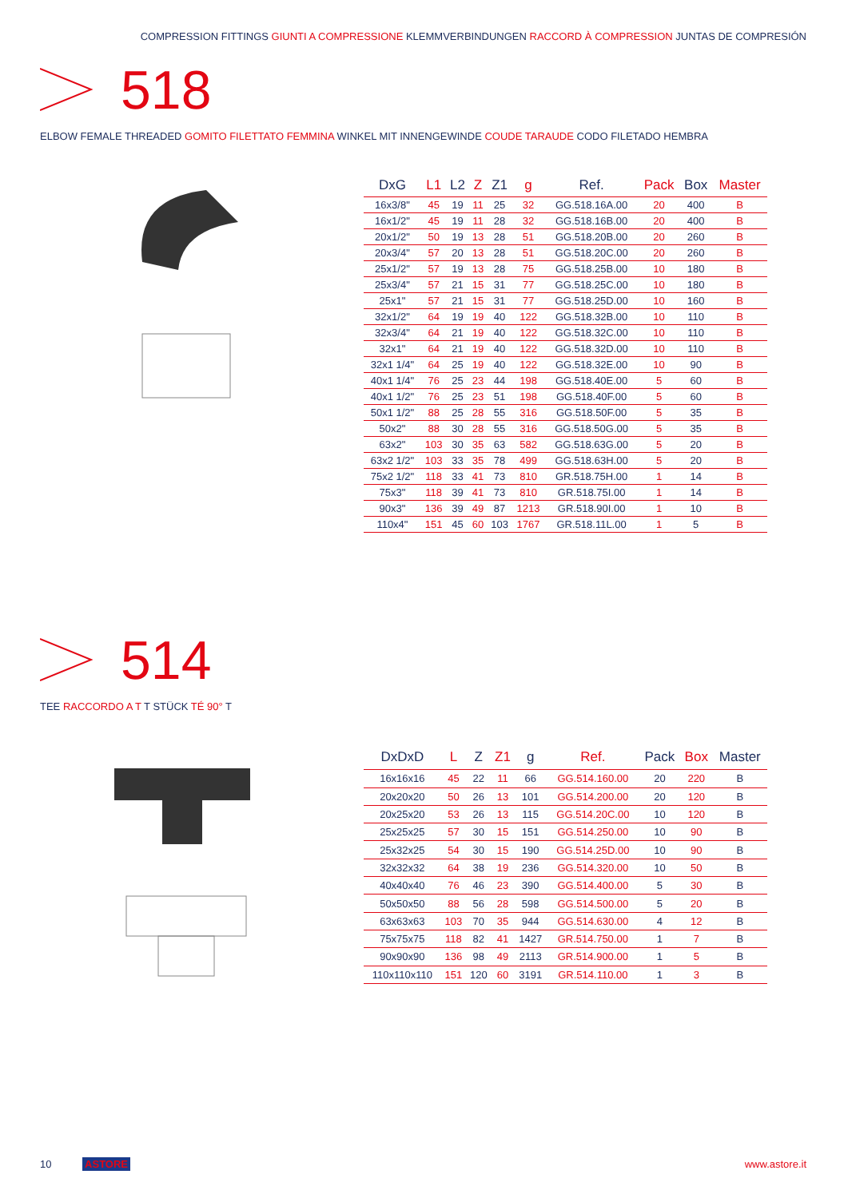COMPRESSION FITTINGS GIUNTI A COMPRESSIONE KLEMMVERBINDUNGEN RACCORD À COMPRESSION JUNTAS DE COMPRESIÓN
518
ELBOW FEMALE THREADED GOMITO FILETTATO FEMMINA WINKEL MIT INNENGEWINDE COUDE TARAUDE CODO FILETADO HEMBRA
| DxG | L1 | L2 | Z | Z1 | g | Ref. | Pack | Box | Master |
| --- | --- | --- | --- | --- | --- | --- | --- | --- | --- |
| 16x3/8" | 45 | 19 | 11 | 25 | 32 | GG.518.16A.00 | 20 | 400 | B |
| 16x1/2" | 45 | 19 | 11 | 28 | 32 | GG.518.16B.00 | 20 | 400 | B |
| 20x1/2" | 50 | 19 | 13 | 28 | 51 | GG.518.20B.00 | 20 | 260 | B |
| 20x3/4" | 57 | 20 | 13 | 28 | 51 | GG.518.20C.00 | 20 | 260 | B |
| 25x1/2" | 57 | 19 | 13 | 28 | 75 | GG.518.25B.00 | 10 | 180 | B |
| 25x3/4" | 57 | 21 | 15 | 31 | 77 | GG.518.25C.00 | 10 | 180 | B |
| 25x1" | 57 | 21 | 15 | 31 | 77 | GG.518.25D.00 | 10 | 160 | B |
| 32x1/2" | 64 | 19 | 19 | 40 | 122 | GG.518.32B.00 | 10 | 110 | B |
| 32x3/4" | 64 | 21 | 19 | 40 | 122 | GG.518.32C.00 | 10 | 110 | B |
| 32x1" | 64 | 21 | 19 | 40 | 122 | GG.518.32D.00 | 10 | 110 | B |
| 32x1 1/4" | 64 | 25 | 19 | 40 | 122 | GG.518.32E.00 | 10 | 90 | B |
| 40x1 1/4" | 76 | 25 | 23 | 44 | 198 | GG.518.40E.00 | 5 | 60 | B |
| 40x1 1/2" | 76 | 25 | 23 | 51 | 198 | GG.518.40F.00 | 5 | 60 | B |
| 50x1 1/2" | 88 | 25 | 28 | 55 | 316 | GG.518.50F.00 | 5 | 35 | B |
| 50x2" | 88 | 30 | 28 | 55 | 316 | GG.518.50G.00 | 5 | 35 | B |
| 63x2" | 103 | 30 | 35 | 63 | 582 | GG.518.63G.00 | 5 | 20 | B |
| 63x2 1/2" | 103 | 33 | 35 | 78 | 499 | GG.518.63H.00 | 5 | 20 | B |
| 75x2 1/2" | 118 | 33 | 41 | 73 | 810 | GR.518.75H.00 | 1 | 14 | B |
| 75x3" | 118 | 39 | 41 | 73 | 810 | GR.518.75I.00 | 1 | 14 | B |
| 90x3" | 136 | 39 | 49 | 87 | 1213 | GR.518.90I.00 | 1 | 10 | B |
| 110x4" | 151 | 45 | 60 | 103 | 1767 | GR.518.11L.00 | 1 | 5 | B |
514
TEE RACCORDO A T T STÜCK TÉ 90° T
| DxDxD | L | Z | Z1 | g | Ref. | Pack | Box | Master |
| --- | --- | --- | --- | --- | --- | --- | --- | --- |
| 16x16x16 | 45 | 22 | 11 | 66 | GG.514.160.00 | 20 | 220 | B |
| 20x20x20 | 50 | 26 | 13 | 101 | GG.514.200.00 | 20 | 120 | B |
| 20x25x20 | 53 | 26 | 13 | 115 | GG.514.20C.00 | 10 | 120 | B |
| 25x25x25 | 57 | 30 | 15 | 151 | GG.514.250.00 | 10 | 90 | B |
| 25x32x25 | 54 | 30 | 15 | 190 | GG.514.25D.00 | 10 | 90 | B |
| 32x32x32 | 64 | 38 | 19 | 236 | GG.514.320.00 | 10 | 50 | B |
| 40x40x40 | 76 | 46 | 23 | 390 | GG.514.400.00 | 5 | 30 | B |
| 50x50x50 | 88 | 56 | 28 | 598 | GG.514.500.00 | 5 | 20 | B |
| 63x63x63 | 103 | 70 | 35 | 944 | GG.514.630.00 | 4 | 12 | B |
| 75x75x75 | 118 | 82 | 41 | 1427 | GR.514.750.00 | 1 | 7 | B |
| 90x90x90 | 136 | 98 | 49 | 2113 | GR.514.900.00 | 1 | 5 | B |
| 110x110x110 | 151 | 120 | 60 | 3191 | GR.514.110.00 | 1 | 3 | B |
10 ASTORE www.astore.it